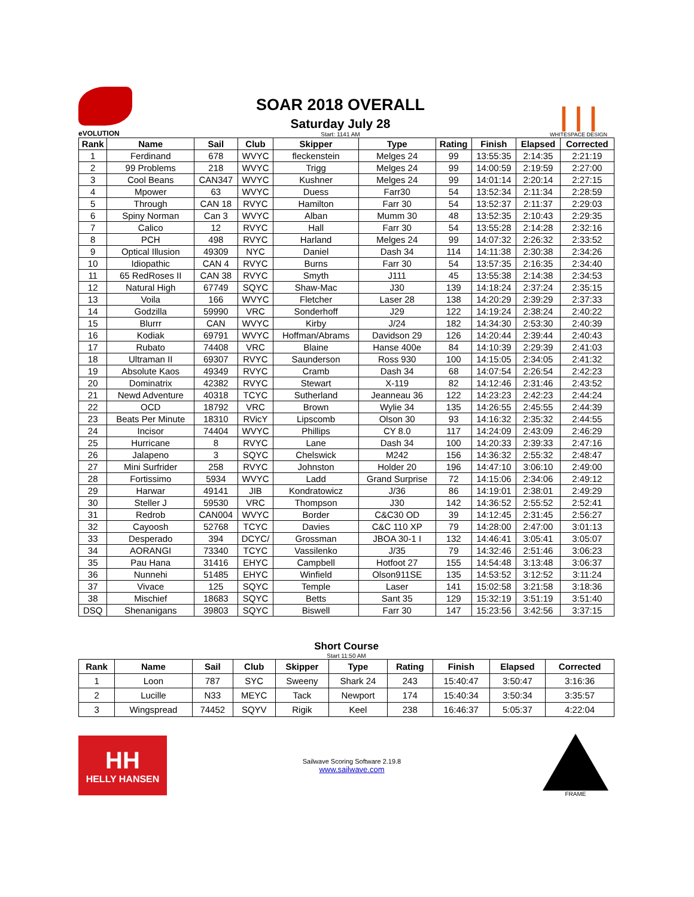eVOLUTION
SOAR 2018 OVERALL
Saturday July 28
Start: 1141 AM
| | |
WHITESPACE DESIGN
| Rank | Name | Sail | Club | Skipper | Type | Rating | Finish | Elapsed | Corrected |
| --- | --- | --- | --- | --- | --- | --- | --- | --- | --- |
| 1 | Ferdinand | 678 | WVYC | fleckenstein | Melges 24 | 99 | 13:55:35 | 2:14:35 | 2:21:19 |
| 2 | 99 Problems | 218 | WVYC | Trigg | Melges 24 | 99 | 14:00:59 | 2:19:59 | 2:27:00 |
| 3 | Cool Beans | CAN347 | WVYC | Kushner | Melges 24 | 99 | 14:01:14 | 2:20:14 | 2:27:15 |
| 4 | Mpower | 63 | WVYC | Duess | Farr30 | 54 | 13:52:34 | 2:11:34 | 2:28:59 |
| 5 | Through | CAN 18 | RVYC | Hamilton | Farr 30 | 54 | 13:52:37 | 2:11:37 | 2:29:03 |
| 6 | Spiny Norman | Can 3 | WVYC | Alban | Mumm 30 | 48 | 13:52:35 | 2:10:43 | 2:29:35 |
| 7 | Calico | 12 | RVYC | Hall | Farr 30 | 54 | 13:55:28 | 2:14:28 | 2:32:16 |
| 8 | PCH | 498 | RVYC | Harland | Melges 24 | 99 | 14:07:32 | 2:26:32 | 2:33:52 |
| 9 | Optical Illusion | 49309 | NYC | Daniel | Dash 34 | 114 | 14:11:38 | 2:30:38 | 2:34:26 |
| 10 | Idiopathic | CAN 4 | RVYC | Burns | Farr 30 | 54 | 13:57:35 | 2:16:35 | 2:34:40 |
| 11 | 65 RedRoses II | CAN 38 | RVYC | Smyth | J111 | 45 | 13:55:38 | 2:14:38 | 2:34:53 |
| 12 | Natural High | 67749 | SQYC | Shaw-Mac | J30 | 139 | 14:18:24 | 2:37:24 | 2:35:15 |
| 13 | Voila | 166 | WVYC | Fletcher | Laser 28 | 138 | 14:20:29 | 2:39:29 | 2:37:33 |
| 14 | Godzilla | 59990 | VRC | Sonderhoff | J29 | 122 | 14:19:24 | 2:38:24 | 2:40:22 |
| 15 | Blurrr | CAN | WVYC | Kirby | J/24 | 182 | 14:34:30 | 2:53:30 | 2:40:39 |
| 16 | Kodiak | 69791 | WVYC | Hoffman/Abrams | Davidson 29 | 126 | 14:20:44 | 2:39:44 | 2:40:43 |
| 17 | Rubato | 74408 | VRC | Blaine | Hanse 400e | 84 | 14:10:39 | 2:29:39 | 2:41:03 |
| 18 | Ultraman II | 69307 | RVYC | Saunderson | Ross 930 | 100 | 14:15:05 | 2:34:05 | 2:41:32 |
| 19 | Absolute Kaos | 49349 | RVYC | Cramb | Dash 34 | 68 | 14:07:54 | 2:26:54 | 2:42:23 |
| 20 | Dominatrix | 42382 | RVYC | Stewart | X-119 | 82 | 14:12:46 | 2:31:46 | 2:43:52 |
| 21 | Newd Adventure | 40318 | TCYC | Sutherland | Jeanneau 36 | 122 | 14:23:23 | 2:42:23 | 2:44:24 |
| 22 | OCD | 18792 | VRC | Brown | Wylie 34 | 135 | 14:26:55 | 2:45:55 | 2:44:39 |
| 23 | Beats Per Minute | 18310 | RVicY | Lipscomb | Olson 30 | 93 | 14:16:32 | 2:35:32 | 2:44:55 |
| 24 | Incisor | 74404 | WVYC | Phillips | CY 8.0 | 117 | 14:24:09 | 2:43:09 | 2:46:29 |
| 25 | Hurricane | 8 | RVYC | Lane | Dash 34 | 100 | 14:20:33 | 2:39:33 | 2:47:16 |
| 26 | Jalapeno | 3 | SQYC | Chelswick | M242 | 156 | 14:36:32 | 2:55:32 | 2:48:47 |
| 27 | Mini Surfrider | 258 | RVYC | Johnston | Holder 20 | 196 | 14:47:10 | 3:06:10 | 2:49:00 |
| 28 | Fortissimo | 5934 | WVYC | Ladd | Grand Surprise | 72 | 14:15:06 | 2:34:06 | 2:49:12 |
| 29 | Harwar | 49141 | JIB | Kondratowicz | J/36 | 86 | 14:19:01 | 2:38:01 | 2:49:29 |
| 30 | Steller J | 59530 | VRC | Thompson | J30 | 142 | 14:36:52 | 2:55:52 | 2:52:41 |
| 31 | Redrob | CAN004 | WVYC | Border | C&C30 OD | 39 | 14:12:45 | 2:31:45 | 2:56:27 |
| 32 | Cayoosh | 52768 | TCYC | Davies | C&C 110 XP | 79 | 14:28:00 | 2:47:00 | 3:01:13 |
| 33 | Desperado | 394 | DCYC/ | Grossman | JBOA 30-1 I | 132 | 14:46:41 | 3:05:41 | 3:05:07 |
| 34 | AORANGI | 73340 | TCYC | Vassilenko | J/35 | 79 | 14:32:46 | 2:51:46 | 3:06:23 |
| 35 | Pau Hana | 31416 | EHYC | Campbell | Hotfoot 27 | 155 | 14:54:48 | 3:13:48 | 3:06:37 |
| 36 | Nunnehi | 51485 | EHYC | Winfield | Olson911SE | 135 | 14:53:52 | 3:12:52 | 3:11:24 |
| 37 | Vivace | 125 | SQYC | Temple | Laser | 141 | 15:02:58 | 3:21:58 | 3:18:36 |
| 38 | Mischief | 18683 | SQYC | Betts | Sant 35 | 129 | 15:32:19 | 3:51:19 | 3:51:40 |
| DSQ | Shenanigans | 39803 | SQYC | Biswell | Farr 30 | 147 | 15:23:56 | 3:42:56 | 3:37:15 |
Short Course
Start 11:50 AM
| Rank | Name | Sail | Club | Skipper | Type | Rating | Finish | Elapsed | Corrected |
| --- | --- | --- | --- | --- | --- | --- | --- | --- | --- |
| 1 | Loon | 787 | SYC | Sweeny | Shark 24 | 243 | 15:40:47 | 3:50:47 | 3:16:36 |
| 2 | Lucille | N33 | MEYC | Tack | Newport | 174 | 15:40:34 | 3:50:34 | 3:35:57 |
| 3 | Wingspread | 74452 | SQYV | Rigik | Keel | 238 | 16:46:37 | 5:05:37 | 4:22:04 |
HH
HELLY HANSEN
Sailwave Scoring Software 2.19.8
www.sailwave.com
FRAME